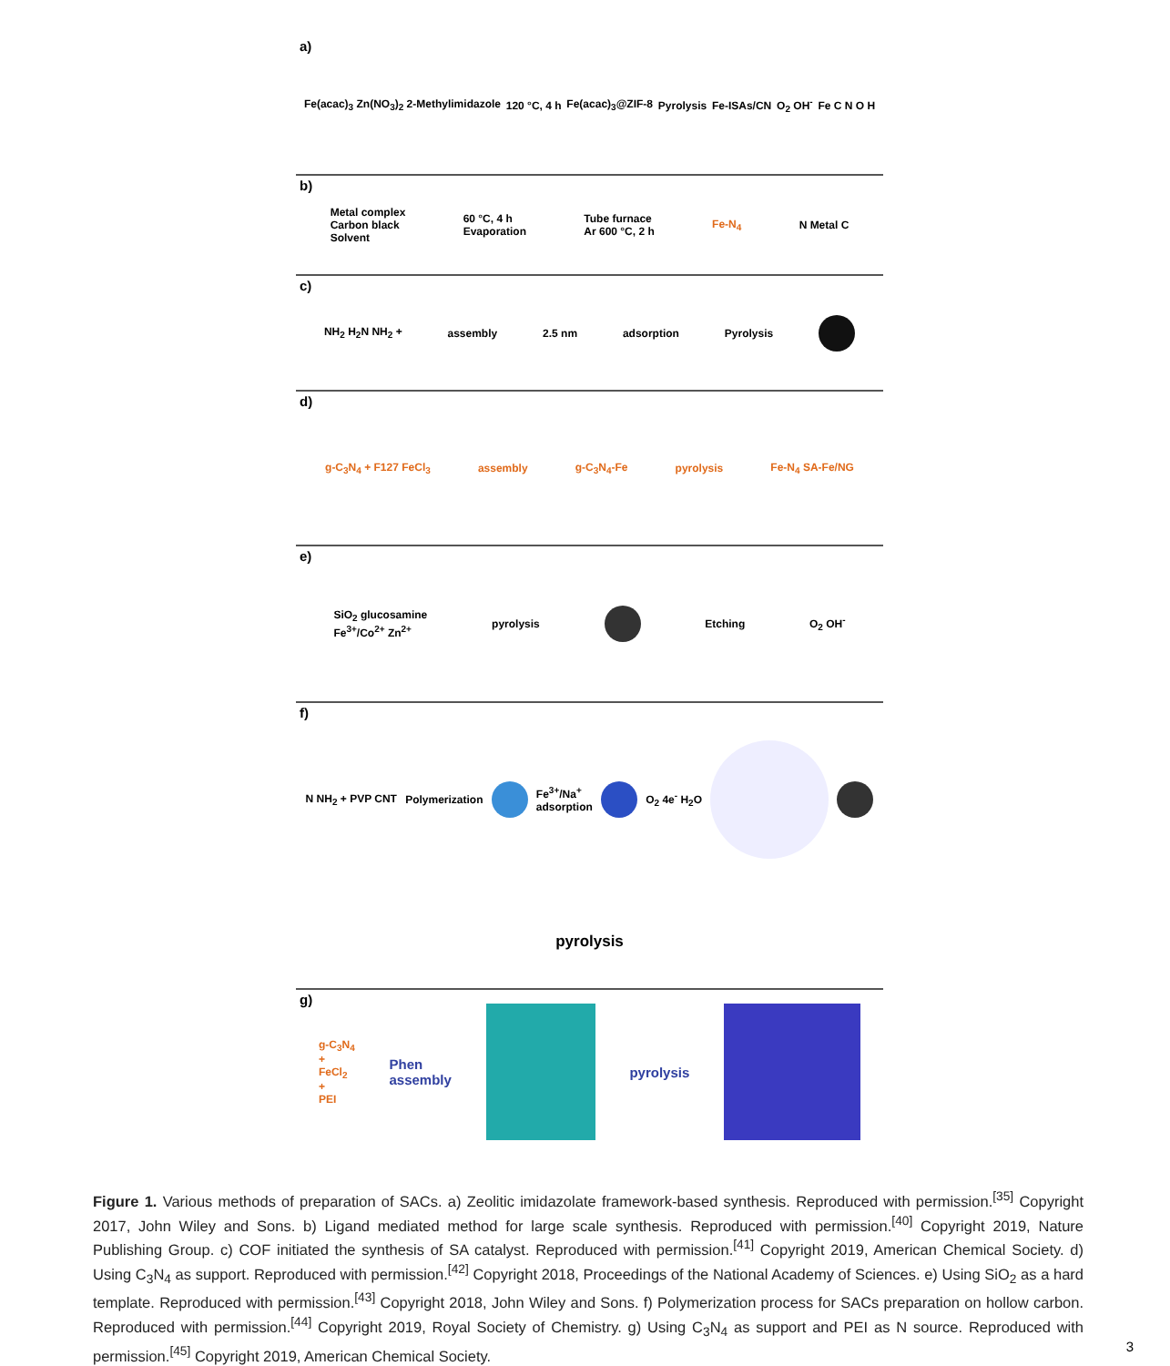a) Fe(acac)<sub>3</sub> Zn(NO<sub>3</sub>)<sub>2</sub> 2-Methylimidazole 120 °C, 4 h Fe(acac)<sub>3</sub>@ZIF-8 Pyrolysis Fe-ISAs/CN O<sub>2</sub> OH<sup>-</sup> Fe C N O H
b) Metal complex
Carbon black
Solvent 60 °C, 4 h
Evaporation Tube furnace
Ar 600 °C, 2 h Fe-N<sub>4</sub> N Metal C
c) NH<sub>2</sub> H<sub>2</sub>N NH<sub>2</sub> + assembly 2.5 nm adsorption Pyrolysis
d) g-C<sub>3</sub>N<sub>4</sub> + F127 FeCl<sub>3</sub> assembly g-C<sub>3</sub>N<sub>4</sub>-Fe pyrolysis Fe-N<sub>4</sub> SA-Fe/NG
e) SiO<sub>2</sub> glucosamine
Fe<sup>3+</sup>/Co<sup>2+</sup> Zn<sup>2+</sup> pyrolysis Etching O<sub>2</sub> OH<sup>-</sup>
f) N NH<sub>2</sub> + PVP CNT Polymerization
Fe<sup>3+</sup>/Na<sup>+</sup>
adsorption
O<sub>2</sub> 4e<sup>-</sup> H<sub>2</sub>O
pyrolysis
g) g-C<sub>3</sub>N<sub>4</sub>
+
FeCl<sub>2</sub>
+
PEI Phen
assembly
pyrolysis
Figure 1. Various methods of preparation of SACs. a) Zeolitic imidazolate framework-based synthesis. Reproduced with permission.<sup>[35]</sup> Copyright 2017, John Wiley and Sons. b) Ligand mediated method for large scale synthesis. Reproduced with permission.<sup>[40]</sup> Copyright 2019, Nature Publishing Group. c) COF initiated the synthesis of SA catalyst. Reproduced with permission.<sup>[41]</sup> Copyright 2019, American Chemical Society. d) Using C<sub>3</sub>N<sub>4</sub> as support. Reproduced with permission.<sup>[42]</sup> Copyright 2018, Proceedings of the National Academy of Sciences. e) Using SiO<sub>2</sub> as a hard template. Reproduced with permission.<sup>[43]</sup> Copyright 2018, John Wiley and Sons. f) Polymerization process for SACs preparation on hollow carbon. Reproduced with permission.<sup>[44]</sup> Copyright 2019, Royal Society of Chemistry. g) Using C<sub>3</sub>N<sub>4</sub> as support and PEI as N source. Reproduced with permission.<sup>[45]</sup> Copyright 2019, American Chemical Society.
3